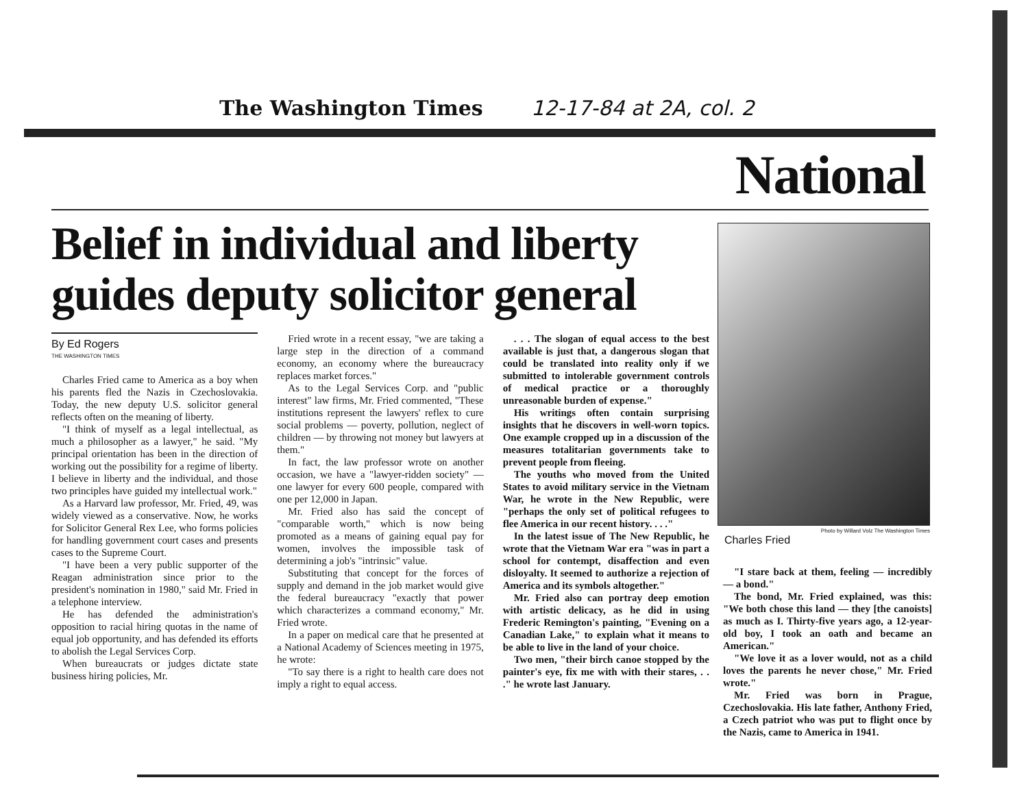The Washington Times 12-17-84 at 2A, col. 2
National
Belief in individual and liberty guides deputy solicitor general
By Ed Rogers
THE WASHINGTON TIMES
Charles Fried came to America as a boy when his parents fled the Nazis in Czechoslovakia. Today, the new deputy U.S. solicitor general reflects often on the meaning of liberty.
"I think of myself as a legal intellectual, as much a philosopher as a lawyer," he said. "My principal orientation has been in the direction of working out the possibility for a regime of liberty. I believe in liberty and the individual, and those two principles have guided my intellectual work."
As a Harvard law professor, Mr. Fried, 49, was widely viewed as a conservative. Now, he works for Solicitor General Rex Lee, who forms policies for handling government court cases and presents cases to the Supreme Court.
"I have been a very public supporter of the Reagan administration since prior to the president's nomination in 1980," said Mr. Fried in a telephone interview.
He has defended the administration's opposition to racial hiring quotas in the name of equal job opportunity, and has defended its efforts to abolish the Legal Services Corp.
When bureaucrats or judges dictate state business hiring policies, Mr.
Fried wrote in a recent essay, "we are taking a large step in the direction of a command economy, an economy where the bureaucracy replaces market forces."
As to the Legal Services Corp. and "public interest" law firms, Mr. Fried commented, "These institutions represent the lawyers' reflex to cure social problems — poverty, pollution, neglect of children — by throwing not money but lawyers at them."
In fact, the law professor wrote on another occasion, we have a "lawyer-ridden society" — one lawyer for every 600 people, compared with one per 12,000 in Japan.
Mr. Fried also has said the concept of "comparable worth," which is now being promoted as a means of gaining equal pay for women, involves the impossible task of determining a job's "intrinsic" value.
Substituting that concept for the forces of supply and demand in the job market would give the federal bureaucracy "exactly that power which characterizes a command economy," Mr. Fried wrote.
In a paper on medical care that he presented at a National Academy of Sciences meeting in 1975, he wrote:
"To say there is a right to health care does not imply a right to equal access.
. . . The slogan of equal access to the best available is just that, a dangerous slogan that could be translated into reality only if we submitted to intolerable government controls of medical practice or a thoroughly unreasonable burden of expense."
His writings often contain surprising insights that he discovers in well-worn topics. One example cropped up in a discussion of the measures totalitarian governments take to prevent people from fleeing.
The youths who moved from the United States to avoid military service in the Vietnam War, he wrote in the New Republic, were "perhaps the only set of political refugees to flee America in our recent history. . . ."
In the latest issue of The New Republic, he wrote that the Vietnam War era "was in part a school for contempt, disaffection and even disloyalty. It seemed to authorize a rejection of America and its symbols altogether."
Mr. Fried also can portray deep emotion with artistic delicacy, as he did in using Frederic Remington's painting, "Evening on a Canadian Lake," to explain what it means to be able to live in the land of your choice.
Two men, "their birch canoe stopped by the painter's eye, fix me with with their stares, . . ." he wrote last January.
Photo by Willard Volz The Washington Times
Charles Fried
"I stare back at them, feeling — incredibly — a bond."
The bond, Mr. Fried explained, was this: "We both chose this land — they [the canoists] as much as I. Thirty-five years ago, a 12-year-old boy, I took an oath and became an American."
"We love it as a lover would, not as a child loves the parents he never chose," Mr. Fried wrote."
Mr. Fried was born in Prague, Czechoslovakia. His late father, Anthony Fried, a Czech patriot who was put to flight once by the Nazis, came to America in 1941.